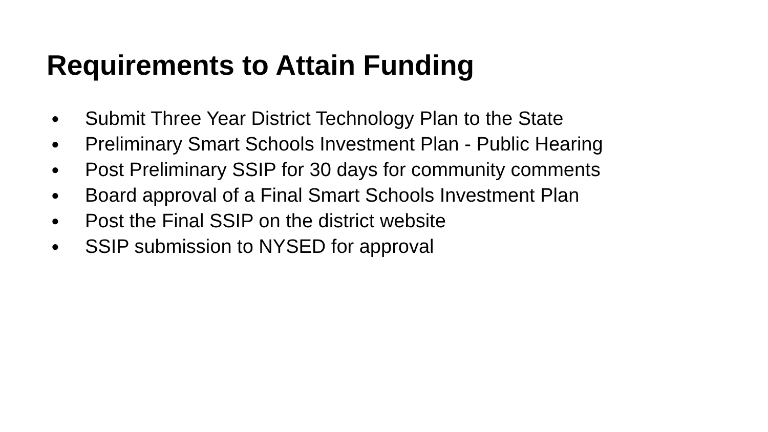Requirements to Attain Funding
● Submit Three Year District Technology Plan to the State
● Preliminary Smart Schools Investment Plan - Public Hearing
● Post Preliminary SSIP for 30 days for community comments
● Board approval of a Final Smart Schools Investment Plan
● Post the Final SSIP on the district website
● SSIP submission to NYSED for approval